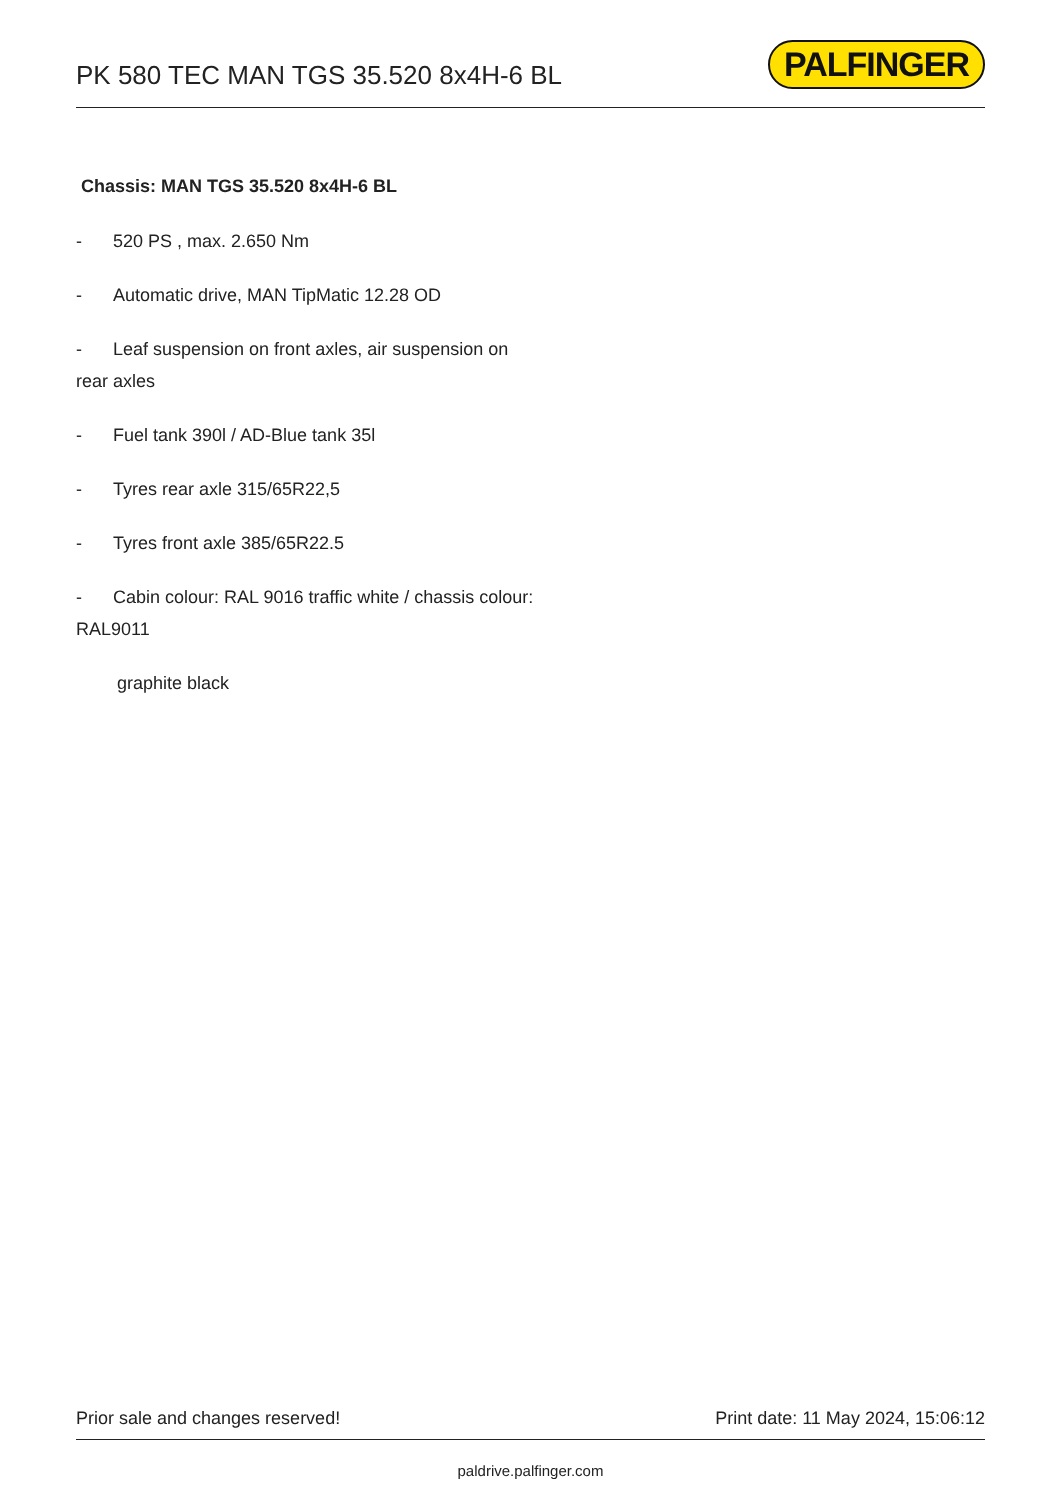PK 580 TEC MAN TGS 35.520 8x4H-6 BL
PALFINGER
Chassis: MAN TGS 35.520 8x4H-6 BL
- 520 PS , max. 2.650 Nm
- Automatic drive, MAN TipMatic 12.28 OD
- Leaf suspension on front axles, air suspension on rear axles
- Fuel tank 390l / AD-Blue tank 35l
- Tyres rear axle 315/65R22,5
- Tyres front axle 385/65R22.5
- Cabin colour: RAL 9016 traffic white / chassis colour: RAL9011
graphite black
Prior sale and changes reserved! Print date: 11 May 2024, 15:06:12
paldrive.palfinger.com